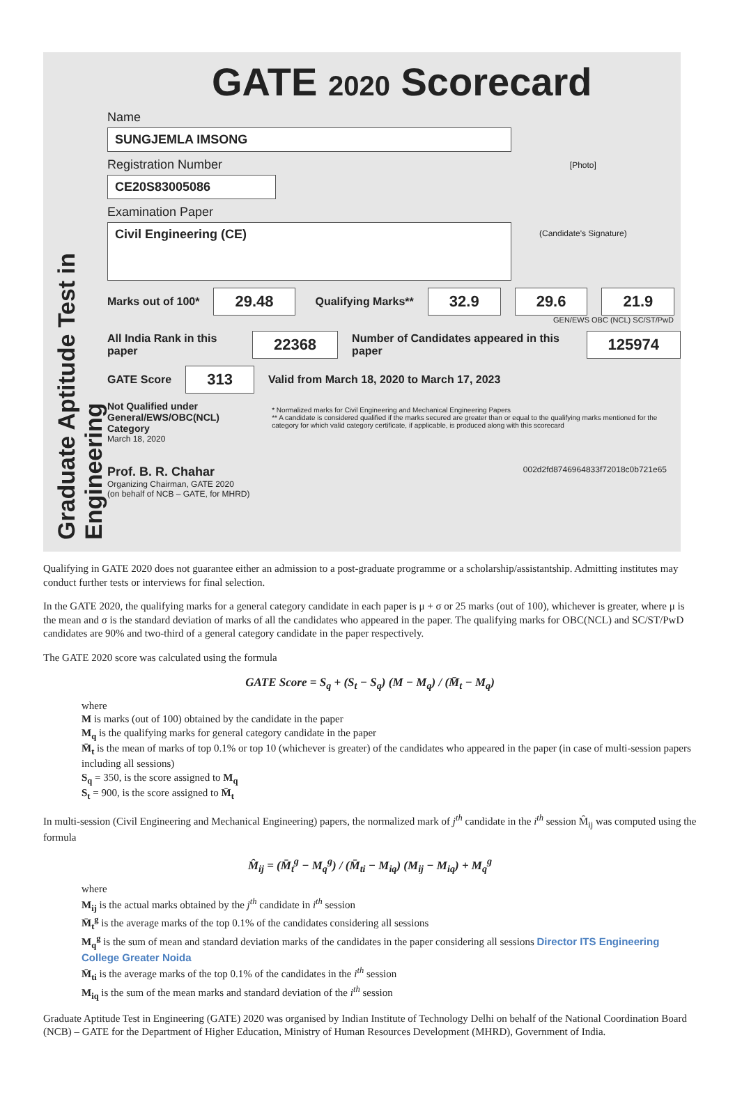Graduate Aptitude Test in Engineering
GATE 2020 Scorecard
Name
SUNGJEMLA IMSONG
Registration Number
CE20S83005086
Examination Paper
Civil Engineering (CE)
[Photo]
(Candidate's Signature)
Marks out of 100* 29.48 Qualifying Marks** 32.9 29.6 21.9
GEN/EWS OBC (NCL) SC/ST/PwD
All India Rank in this paper 22368 Number of Candidates appeared in this paper 125974
GATE Score 313 Valid from March 18, 2020 to March 17, 2023
Not Qualified under General/EWS/OBC(NCL) Category * Normalized marks for Civil Engineering and Mechanical Engineering Papers
** A candidate is considered qualified if the marks secured are greater than or equal to the qualifying marks mentioned for the category for which valid category certificate, if applicable, is produced along with this scorecard
March 18, 2020
Prof. B. R. Chahar
Organizing Chairman, GATE 2020
(on behalf of NCB – GATE, for MHRD)
002d2fd8746964833f72018c0b721e65
Qualifying in GATE 2020 does not guarantee either an admission to a post-graduate programme or a scholarship/assistantship. Admitting institutes may conduct further tests or interviews for final selection.
In the GATE 2020, the qualifying marks for a general category candidate in each paper is μ + σ or 25 marks (out of 100), whichever is greater, where μ is the mean and σ is the standard deviation of marks of all the candidates who appeared in the paper. The qualifying marks for OBC(NCL) and SC/ST/PwD candidates are 90% and two-third of a general category candidate in the paper respectively.
The GATE 2020 score was calculated using the formula
GATE Score = S<sub>q</sub> + (S<sub>t</sub> − S<sub>q</sub>) (M − M<sub>q</sub>) / (M̄<sub>t</sub> − M<sub>q</sub>)
where
M is marks (out of 100) obtained by the candidate in the paper
M<sub>q</sub> is the qualifying marks for general category candidate in the paper
M̄<sub>t</sub> is the mean of marks of top 0.1% or top 10 (whichever is greater) of the candidates who appeared in the paper (in case of multi-session papers including all sessions)
S<sub>q</sub> = 350, is the score assigned to M<sub>q</sub>
S<sub>t</sub> = 900, is the score assigned to M̄<sub>t</sub>
In multi-session (Civil Engineering and Mechanical Engineering) papers, the normalized mark of j<sup>th</sup> candidate in the i<sup>th</sup> session M̂<sub>ij</sub> was computed using the formula
M̂<sub>ij</sub> = (M̄<sub>t</sub><sup>g</sup> − M<sub>q</sub><sup>g</sup>) / (M̄<sub>ti</sub> − M<sub>iq</sub>) (M<sub>ij</sub> − M<sub>iq</sub>) + M<sub>q</sub><sup>g</sup>
where
M<sub>ij</sub> is the actual marks obtained by the j<sup>th</sup> candidate in i<sup>th</sup> session
M̄<sub>t</sub><sup>g</sup> is the average marks of the top 0.1% of the candidates considering all sessions
M<sub>q</sub><sup>g</sup> is the sum of mean and standard deviation marks of the candidates in the paper considering all sessions Director ITS Engineering College Greater Noida
M̄<sub>ti</sub> is the average marks of the top 0.1% of the candidates in the i<sup>th</sup> session
M<sub>iq</sub> is the sum of the mean marks and standard deviation of the i<sup>th</sup> session
Graduate Aptitude Test in Engineering (GATE) 2020 was organised by Indian Institute of Technology Delhi on behalf of the National Coordination Board (NCB) – GATE for the Department of Higher Education, Ministry of Human Resources Development (MHRD), Government of India.